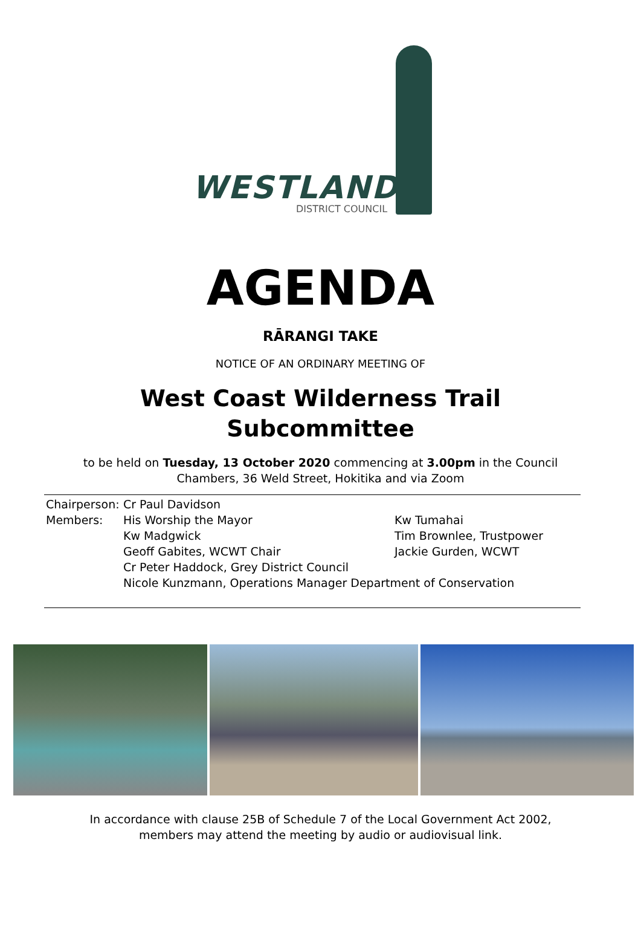WESTLAND
DISTRICT COUNCIL
AGENDA
RĀRANGI TAKE
NOTICE OF AN ORDINARY MEETING OF
West Coast Wilderness Trail
Subcommittee
to be held on Tuesday, 13 October 2020 commencing at 3.00pm in the Council
Chambers, 36 Weld Street, Hokitika and via Zoom
Chairperson:
Cr Paul Davidson
Members: His Worship the Mayor Kw Tumahai
Kw Madgwick Tim Brownlee, Trustpower
Geoff Gabites, WCWT Chair Jackie Gurden, WCWT
Cr Peter Haddock, Grey District Council
Nicole Kunzmann, Operations Manager Department of Conservation
In accordance with clause 25B of Schedule 7 of the Local Government Act 2002,
members may attend the meeting by audio or audiovisual link.